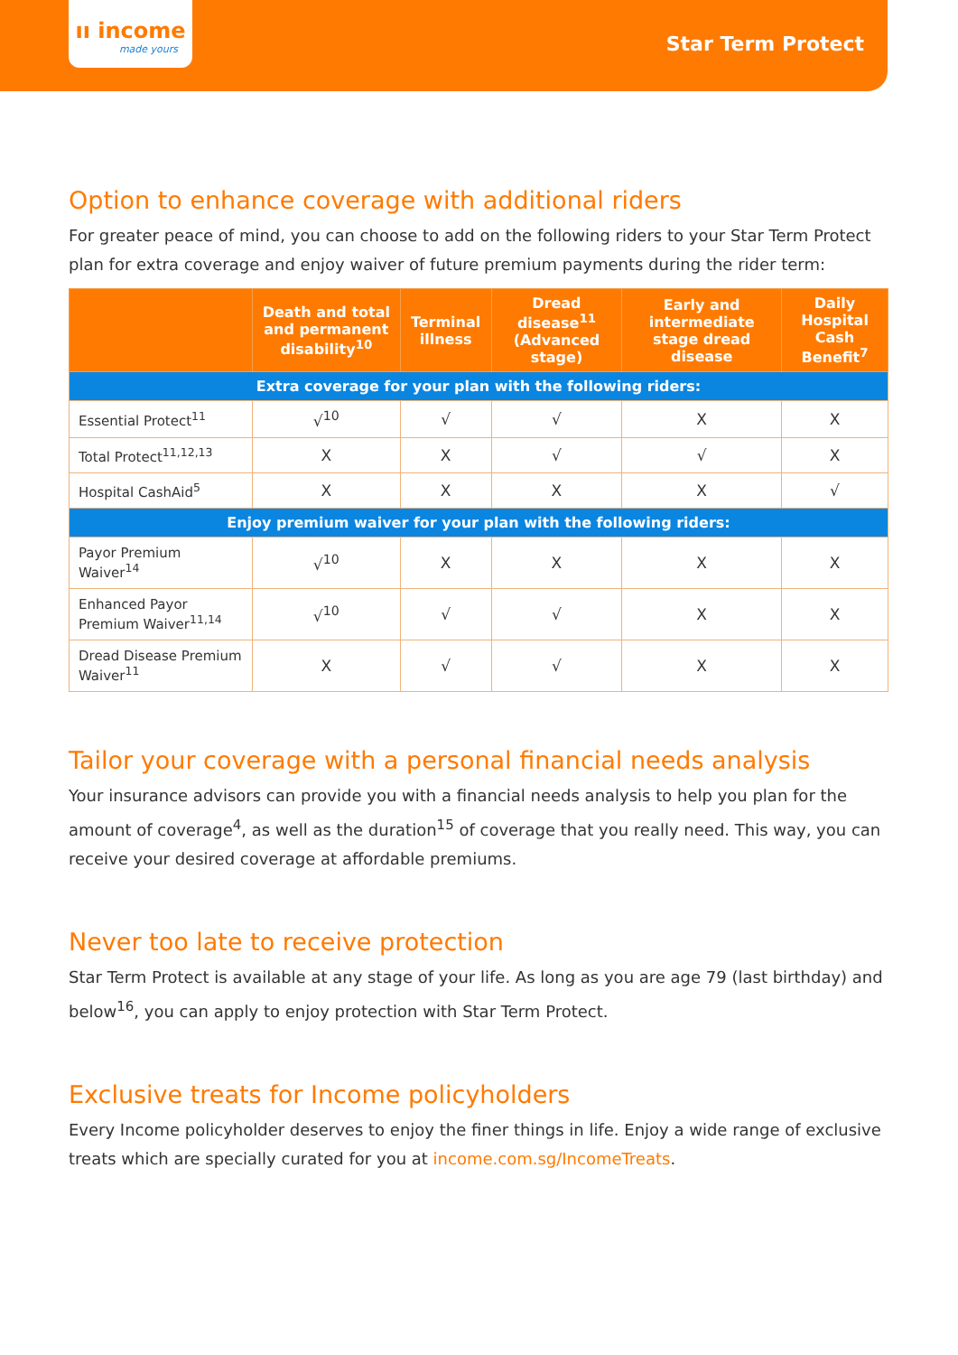ıı income
made yours
Star Term Protect
Option to enhance coverage with additional riders
For greater peace of mind, you can choose to add on the following riders to your Star Term Protect plan for extra coverage and enjoy waiver of future premium payments during the rider term:
| | Death and total and permanent disability<sup>10</sup> | Terminal illness | Dread disease<sup>11</sup> (Advanced stage) | Early and intermediate stage dread disease | Daily Hospital Cash Benefit<sup>7</sup> |
| --- | --- | --- | --- | --- | --- |
| Extra coverage for your plan with the following riders: | | | | | |
| Essential Protect<sup>11</sup> | √<sup>10</sup> | √ | √ | X | X |
| Total Protect<sup>11,12,13</sup> | X | X | √ | √ | X |
| Hospital CashAid<sup>5</sup> | X | X | X | X | √ |
| Enjoy premium waiver for your plan with the following riders: | | | | | |
| Payor Premium Waiver<sup>14</sup> | √<sup>10</sup> | X | X | X | X |
| Enhanced Payor Premium Waiver<sup>11,14</sup> | √<sup>10</sup> | √ | √ | X | X |
| Dread Disease Premium Waiver<sup>11</sup> | X | √ | √ | X | X |
Tailor your coverage with a personal financial needs analysis
Your insurance advisors can provide you with a financial needs analysis to help you plan for the amount of coverage<sup>4</sup>, as well as the duration<sup>15</sup> of coverage that you really need. This way, you can receive your desired coverage at affordable premiums.
Never too late to receive protection
Star Term Protect is available at any stage of your life. As long as you are age 79 (last birthday) and below<sup>16</sup>, you can apply to enjoy protection with Star Term Protect.
Exclusive treats for Income policyholders
Every Income policyholder deserves to enjoy the finer things in life. Enjoy a wide range of exclusive treats which are specially curated for you at income.com.sg/IncomeTreats.